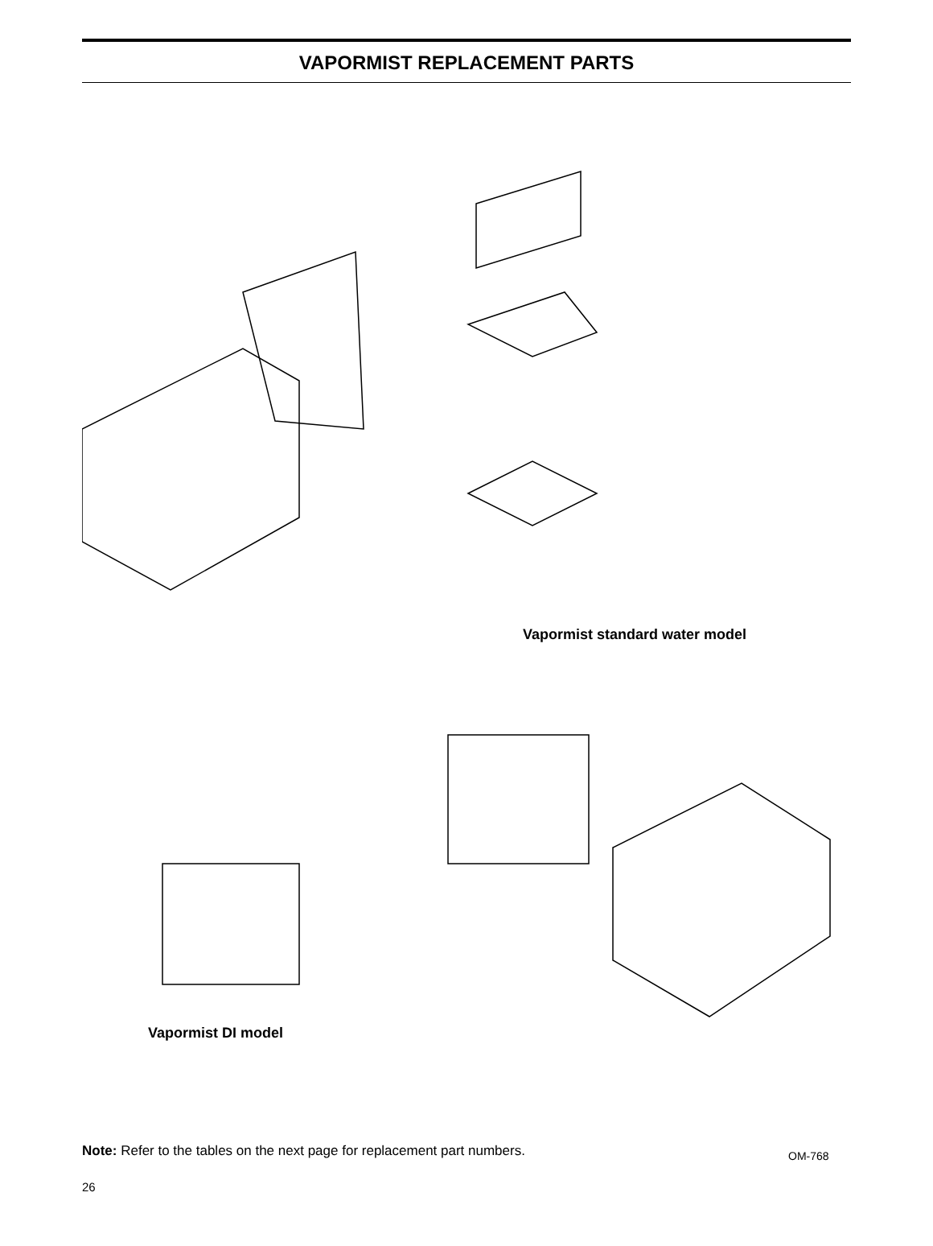VAPORMIST REPLACEMENT PARTS
Vapormist standard water model
Vapormist DI model
Note: Refer to the tables on the next page for replacement part numbers.
OM-768
26